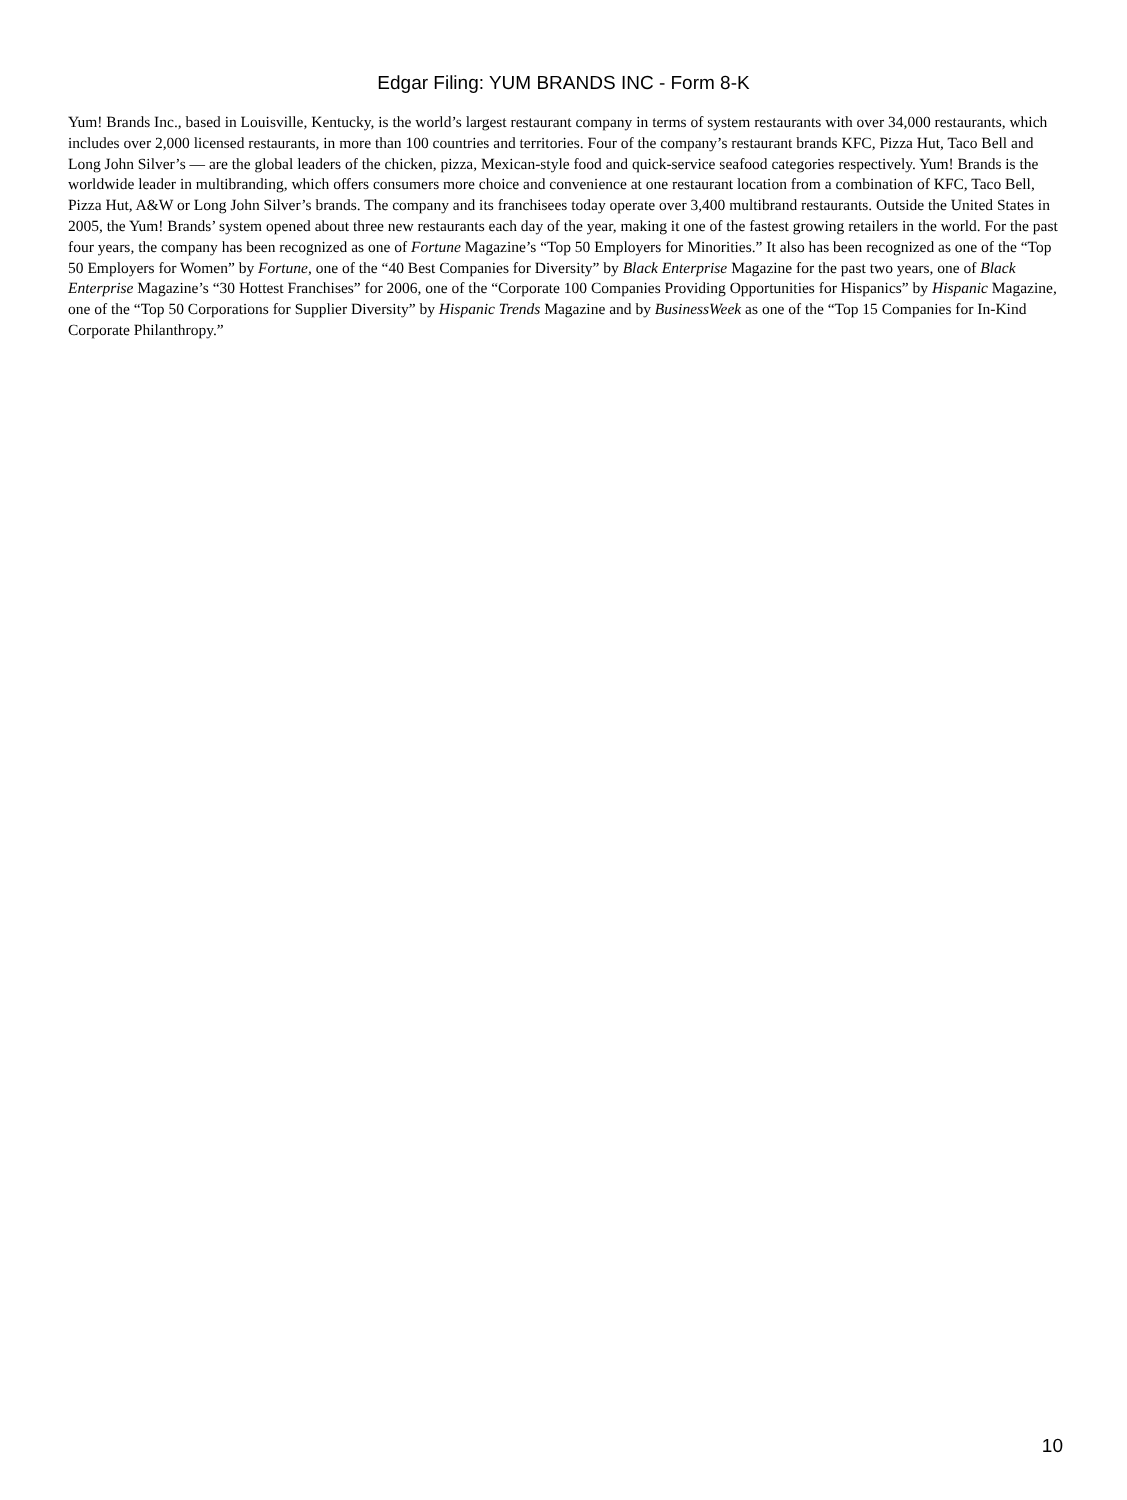Edgar Filing: YUM BRANDS INC - Form 8-K
Yum! Brands Inc., based in Louisville, Kentucky, is the world’s largest restaurant company in terms of system restaurants with over 34,000 restaurants, which includes over 2,000 licensed restaurants, in more than 100 countries and territories. Four of the company’s restaurant brands KFC, Pizza Hut, Taco Bell and Long John Silver’s — are the global leaders of the chicken, pizza, Mexican-style food and quick-service seafood categories respectively. Yum! Brands is the worldwide leader in multibranding, which offers consumers more choice and convenience at one restaurant location from a combination of KFC, Taco Bell, Pizza Hut, A&W or Long John Silver’s brands. The company and its franchisees today operate over 3,400 multibrand restaurants. Outside the United States in 2005, the Yum! Brands’ system opened about three new restaurants each day of the year, making it one of the fastest growing retailers in the world. For the past four years, the company has been recognized as one of Fortune Magazine’s “Top 50 Employers for Minorities.” It also has been recognized as one of the “Top 50 Employers for Women” by Fortune, one of the “40 Best Companies for Diversity” by Black Enterprise Magazine for the past two years, one of Black Enterprise Magazine’s “30 Hottest Franchises” for 2006, one of the “Corporate 100 Companies Providing Opportunities for Hispanics” by Hispanic Magazine, one of the “Top 50 Corporations for Supplier Diversity” by Hispanic Trends Magazine and by BusinessWeek as one of the “Top 15 Companies for In-Kind Corporate Philanthropy.”
10